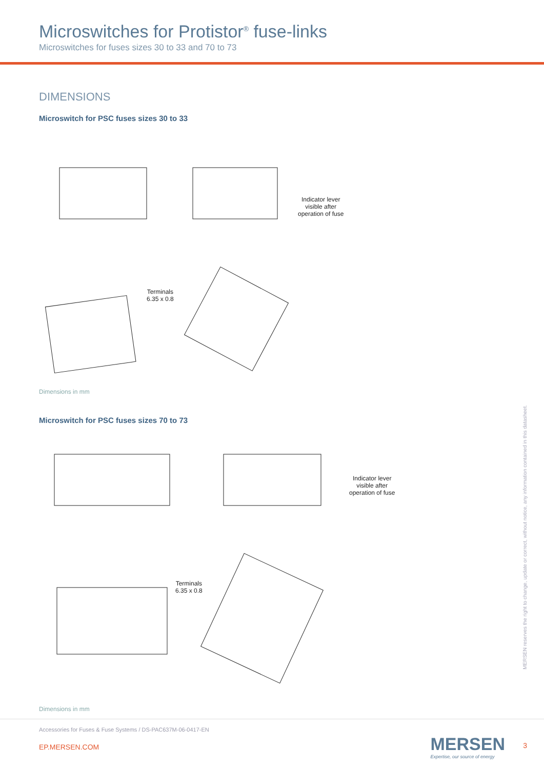Microswitches for Protistor<sup>®</sup> fuse-links
Microswitches for fuses sizes 30 to 33 and 70 to 73
DIMENSIONS
Microswitch for PSC fuses sizes 30 to 33
Indicator lever
visible after
operation of fuse
Terminals
6.35 x 0.8
Dimensions in mm
Microswitch for PSC fuses sizes 70 to 73
Indicator lever
visible after
operation of fuse
Terminals
6.35 x 0.8
Dimensions in mm
MERSEN reserves the right to change, update or correct, without notice, any information contained in this datasheet.
Accessories for Fuses & Fuse Systems / DS-PAC637M-06-0417-EN
EP.MERSEN.COM
MERSEN
Expertise, our source of energy
3